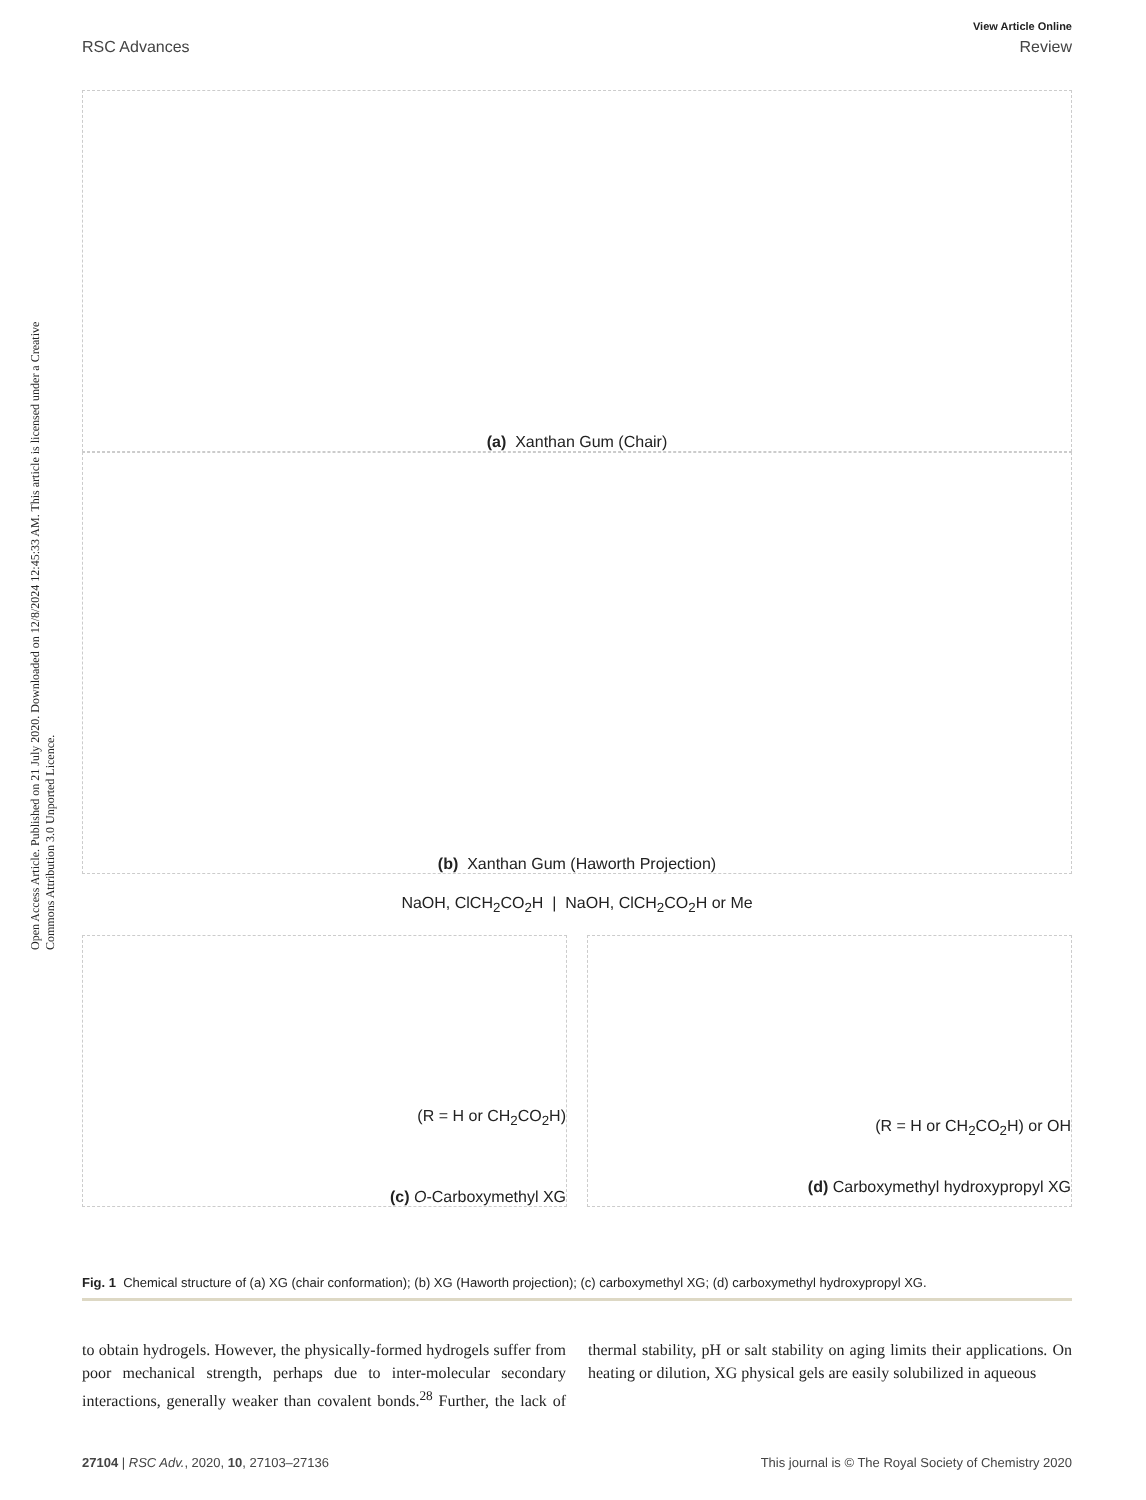Open Access Article. Published on 21 July 2020. Downloaded on 12/8/2024 12:45:33 AM. This article is licensed under a Creative Commons Attribution 3.0 Unported Licence.
View Article Online
RSC Advances Review
(a) Xanthan Gum (Chair)
(b) Xanthan Gum (Haworth Projection)
NaOH, ClCH<sub>2</sub>CO<sub>2</sub>H | NaOH, ClCH<sub>2</sub>CO<sub>2</sub>H or Me
(R = H or CH<sub>2</sub>CO<sub>2</sub>H)
(c) O-Carboxymethyl XG
(R = H or CH<sub>2</sub>CO<sub>2</sub>H) or OH
(d) Carboxymethyl hydroxypropyl XG
Fig. 1 Chemical structure of (a) XG (chair conformation); (b) XG (Haworth projection); (c) carboxymethyl XG; (d) carboxymethyl hydroxypropyl XG.
to obtain hydrogels. However, the physically-formed hydrogels suffer from poor mechanical strength, perhaps due to inter-molecular secondary interactions, generally weaker than covalent bonds.<sup>28</sup> Further, the lack of thermal stability, pH or salt stability on aging limits their applications. On heating or dilution, XG physical gels are easily solubilized in aqueous
27104 | RSC Adv., 2020, 10, 27103–27136 This journal is © The Royal Society of Chemistry 2020